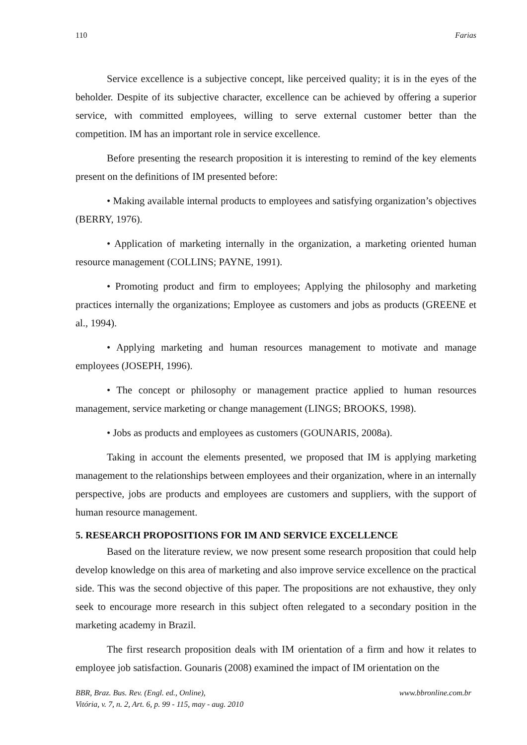110 Farias
Service excellence is a subjective concept, like perceived quality; it is in the eyes of the beholder. Despite of its subjective character, excellence can be achieved by offering a superior service, with committed employees, willing to serve external customer better than the competition. IM has an important role in service excellence.
Before presenting the research proposition it is interesting to remind of the key elements present on the definitions of IM presented before:
• Making available internal products to employees and satisfying organization’s objectives (BERRY, 1976).
• Application of marketing internally in the organization, a marketing oriented human resource management (COLLINS; PAYNE, 1991).
• Promoting product and firm to employees; Applying the philosophy and marketing practices internally the organizations; Employee as customers and jobs as products (GREENE et al., 1994).
• Applying marketing and human resources management to motivate and manage employees (JOSEPH, 1996).
• The concept or philosophy or management practice applied to human resources management, service marketing or change management (LINGS; BROOKS, 1998).
• Jobs as products and employees as customers (GOUNARIS, 2008a).
Taking in account the elements presented, we proposed that IM is applying marketing management to the relationships between employees and their organization, where in an internally perspective, jobs are products and employees are customers and suppliers, with the support of human resource management.
5. RESEARCH PROPOSITIONS FOR IM AND SERVICE EXCELLENCE
Based on the literature review, we now present some research proposition that could help develop knowledge on this area of marketing and also improve service excellence on the practical side. This was the second objective of this paper. The propositions are not exhaustive, they only seek to encourage more research in this subject often relegated to a secondary position in the marketing academy in Brazil.
The first research proposition deals with IM orientation of a firm and how it relates to employee job satisfaction. Gounaris (2008) examined the impact of IM orientation on the
BBR, Braz. Bus. Rev. (Engl. ed., Online),
Vitória, v. 7, n. 2, Art. 6, p. 99 - 115, may - aug. 2010 www.bbronline.com.br